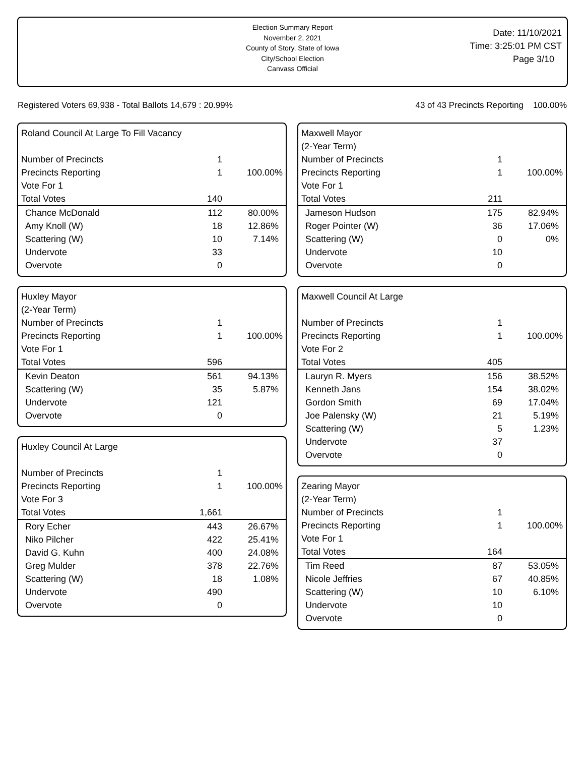Election Summary Report
November 2, 2021
County of Story, State of Iowa
City/School Election
Canvass Official
Date: 11/10/2021
Time: 3:25:01 PM CST
Page 3/10
Registered Voters 69,938 - Total Ballots 14,679 : 20.99% 43 of 43 Precincts Reporting 100.00%
Roland Council At Large To Fill Vacancy
| Number of Precincts | 1 | |
| Precincts Reporting | 1 | 100.00% |
| Vote For 1 | | |
| Total Votes | 140 | |
| Chance McDonald | 112 | 80.00% |
| Amy Knoll (W) | 18 | 12.86% |
| Scattering (W) | 10 | 7.14% |
| Undervote | 33 | |
| Overvote | 0 | |
Huxley Mayor
(2-Year Term)
| Number of Precincts | 1 | |
| Precincts Reporting | 1 | 100.00% |
| Vote For 1 | | |
| Total Votes | 596 | |
| Kevin Deaton | 561 | 94.13% |
| Scattering (W) | 35 | 5.87% |
| Undervote | 121 | |
| Overvote | 0 | |
Huxley Council At Large
| Number of Precincts | 1 | |
| Precincts Reporting | 1 | 100.00% |
| Vote For 3 | | |
| Total Votes | 1,661 | |
| Rory Echer | 443 | 26.67% |
| Niko Pilcher | 422 | 25.41% |
| David G. Kuhn | 400 | 24.08% |
| Greg Mulder | 378 | 22.76% |
| Scattering (W) | 18 | 1.08% |
| Undervote | 490 | |
| Overvote | 0 | |
Maxwell Mayor
(2-Year Term)
| Number of Precincts | 1 | |
| Precincts Reporting | 1 | 100.00% |
| Vote For 1 | | |
| Total Votes | 211 | |
| Jameson Hudson | 175 | 82.94% |
| Roger Pointer (W) | 36 | 17.06% |
| Scattering (W) | 0 | 0% |
| Undervote | 10 | |
| Overvote | 0 | |
Maxwell Council At Large
| Number of Precincts | 1 | |
| Precincts Reporting | 1 | 100.00% |
| Vote For 2 | | |
| Total Votes | 405 | |
| Lauryn R. Myers | 156 | 38.52% |
| Kenneth Jans | 154 | 38.02% |
| Gordon Smith | 69 | 17.04% |
| Joe Palensky (W) | 21 | 5.19% |
| Scattering (W) | 5 | 1.23% |
| Undervote | 37 | |
| Overvote | 0 | |
Zearing Mayor
(2-Year Term)
| Number of Precincts | 1 | |
| Precincts Reporting | 1 | 100.00% |
| Vote For 1 | | |
| Total Votes | 164 | |
| Tim Reed | 87 | 53.05% |
| Nicole Jeffries | 67 | 40.85% |
| Scattering (W) | 10 | 6.10% |
| Undervote | 10 | |
| Overvote | 0 | |